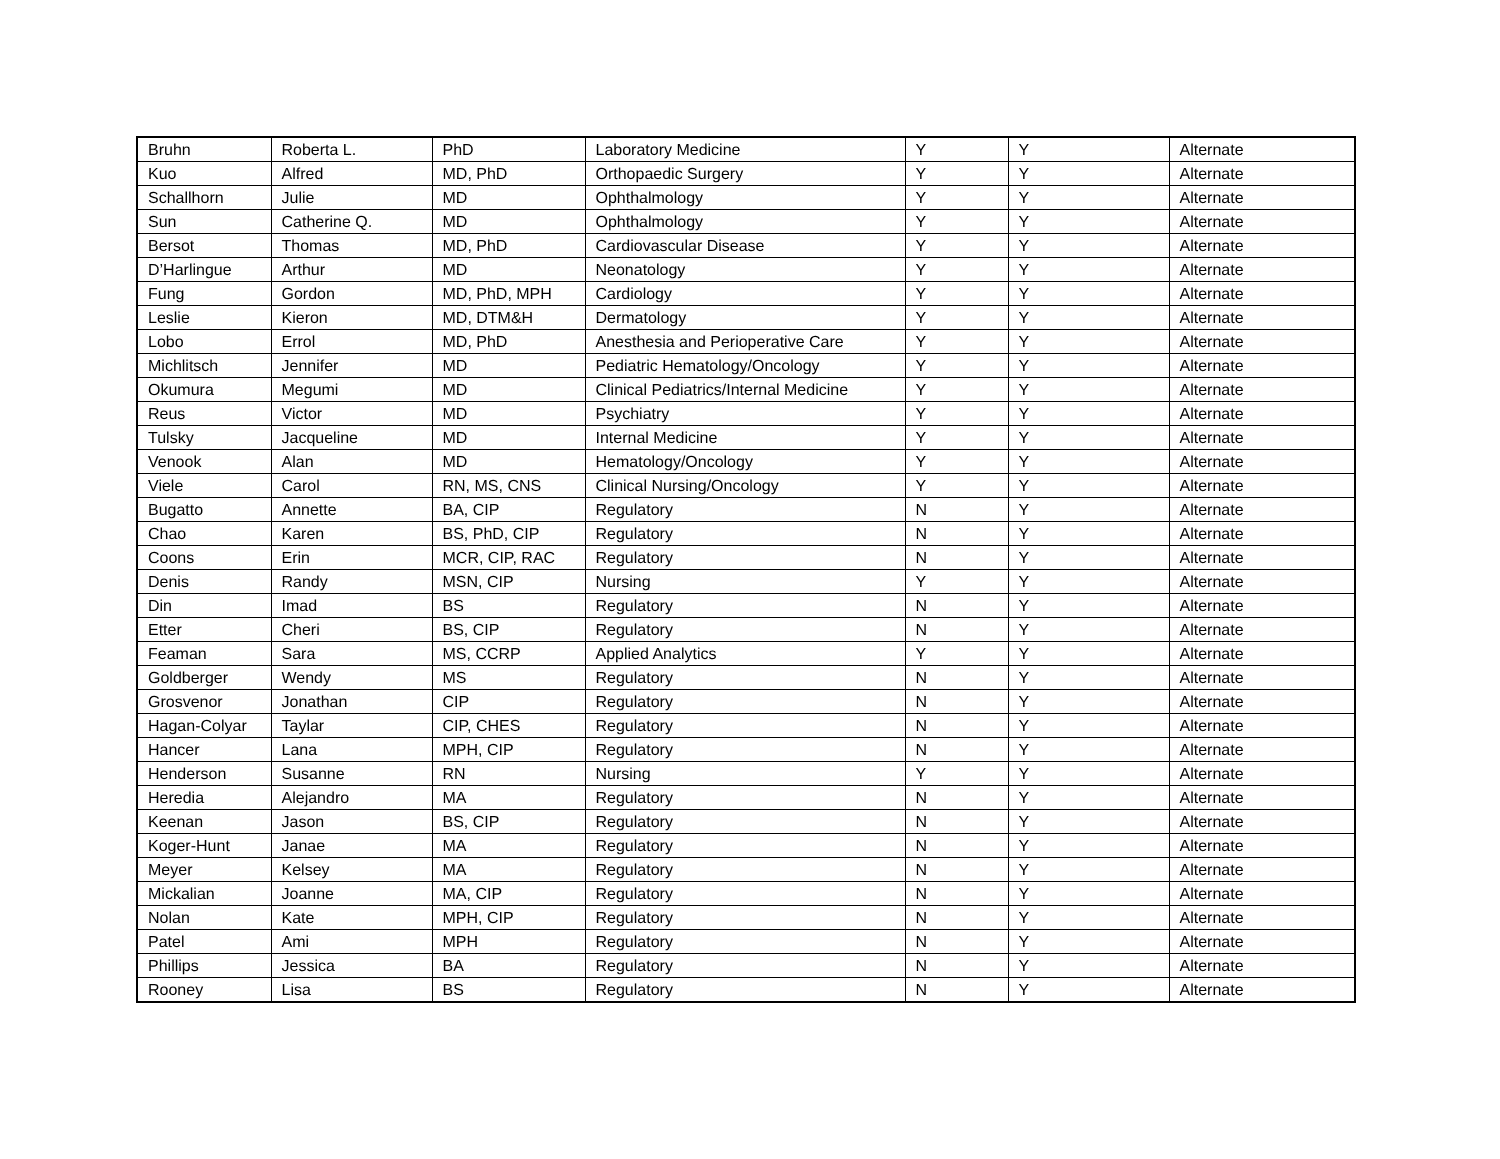| Bruhn | Roberta L. | PhD | Laboratory Medicine | Y | Y | Alternate |
| Kuo | Alfred | MD, PhD | Orthopaedic Surgery | Y | Y | Alternate |
| Schallhorn | Julie | MD | Ophthalmology | Y | Y | Alternate |
| Sun | Catherine Q. | MD | Ophthalmology | Y | Y | Alternate |
| Bersot | Thomas | MD, PhD | Cardiovascular Disease | Y | Y | Alternate |
| D’Harlingue | Arthur | MD | Neonatology | Y | Y | Alternate |
| Fung | Gordon | MD, PhD, MPH | Cardiology | Y | Y | Alternate |
| Leslie | Kieron | MD, DTM&H | Dermatology | Y | Y | Alternate |
| Lobo | Errol | MD, PhD | Anesthesia and Perioperative Care | Y | Y | Alternate |
| Michlitsch | Jennifer | MD | Pediatric Hematology/Oncology | Y | Y | Alternate |
| Okumura | Megumi | MD | Clinical Pediatrics/Internal Medicine | Y | Y | Alternate |
| Reus | Victor | MD | Psychiatry | Y | Y | Alternate |
| Tulsky | Jacqueline | MD | Internal Medicine | Y | Y | Alternate |
| Venook | Alan | MD | Hematology/Oncology | Y | Y | Alternate |
| Viele | Carol | RN, MS, CNS | Clinical Nursing/Oncology | Y | Y | Alternate |
| Bugatto | Annette | BA, CIP | Regulatory | N | Y | Alternate |
| Chao | Karen | BS, PhD, CIP | Regulatory | N | Y | Alternate |
| Coons | Erin | MCR, CIP, RAC | Regulatory | N | Y | Alternate |
| Denis | Randy | MSN, CIP | Nursing | Y | Y | Alternate |
| Din | Imad | BS | Regulatory | N | Y | Alternate |
| Etter | Cheri | BS, CIP | Regulatory | N | Y | Alternate |
| Feaman | Sara | MS, CCRP | Applied Analytics | Y | Y | Alternate |
| Goldberger | Wendy | MS | Regulatory | N | Y | Alternate |
| Grosvenor | Jonathan | CIP | Regulatory | N | Y | Alternate |
| Hagan-Colyar | Taylar | CIP, CHES | Regulatory | N | Y | Alternate |
| Hancer | Lana | MPH, CIP | Regulatory | N | Y | Alternate |
| Henderson | Susanne | RN | Nursing | Y | Y | Alternate |
| Heredia | Alejandro | MA | Regulatory | N | Y | Alternate |
| Keenan | Jason | BS, CIP | Regulatory | N | Y | Alternate |
| Koger-Hunt | Janae | MA | Regulatory | N | Y | Alternate |
| Meyer | Kelsey | MA | Regulatory | N | Y | Alternate |
| Mickalian | Joanne | MA, CIP | Regulatory | N | Y | Alternate |
| Nolan | Kate | MPH, CIP | Regulatory | N | Y | Alternate |
| Patel | Ami | MPH | Regulatory | N | Y | Alternate |
| Phillips | Jessica | BA | Regulatory | N | Y | Alternate |
| Rooney | Lisa | BS | Regulatory | N | Y | Alternate |